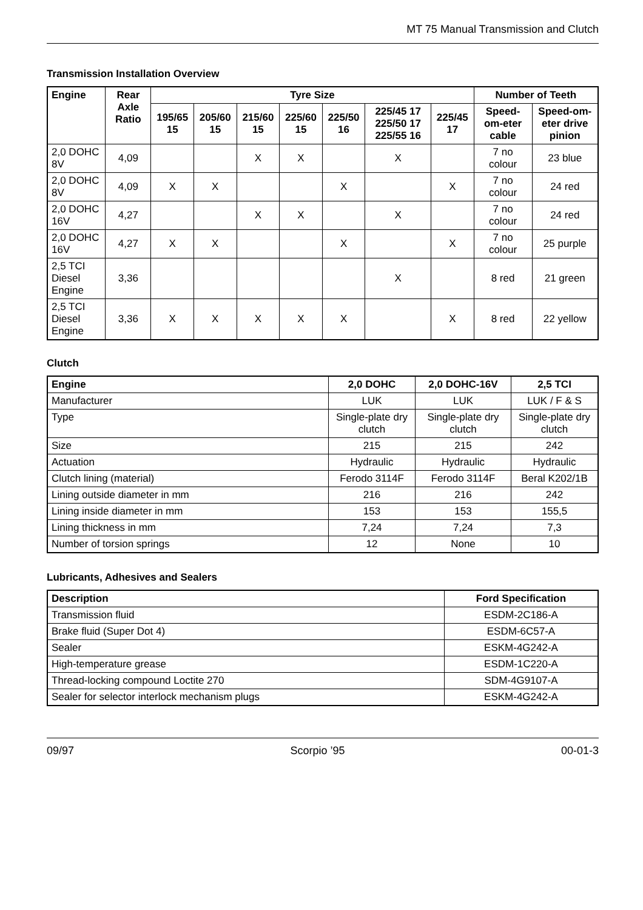MT 75 Manual Transmission and Clutch
Transmission Installation Overview
| Engine | Rear Axle Ratio | Tyre Size | | | | | | | Number of Teeth | |
| --- | --- | --- | --- | --- | --- | --- | --- | --- | --- | --- |
| | | 195/65 15 | 205/60 15 | 215/60 15 | 225/60 15 | 225/50 16 | 225/45 17 225/50 17 225/55 16 | 225/45 17 | Speed-om-eter cable | Speed-om-eter drive pinion |
| 2,0 DOHC 8V | 4,09 | | | X | X | | X | | 7 no colour | 23 blue |
| 2,0 DOHC 8V | 4,09 | X | X | | | X | | X | 7 no colour | 24 red |
| 2,0 DOHC 16V | 4,27 | | | X | X | | X | | 7 no colour | 24 red |
| 2,0 DOHC 16V | 4,27 | X | X | | | X | | X | 7 no colour | 25 purple |
| 2,5 TCI Diesel Engine | 3,36 | | | | | | X | | 8 red | 21 green |
| 2,5 TCI Diesel Engine | 3,36 | X | X | X | X | X | | X | 8 red | 22 yellow |
Clutch
| Engine | 2,0 DOHC | 2,0 DOHC-16V | 2,5 TCI |
| --- | --- | --- | --- |
| Manufacturer | LUK | LUK | LUK / F & S |
| Type | Single-plate dry clutch | Single-plate dry clutch | Single-plate dry clutch |
| Size | 215 | 215 | 242 |
| Actuation | Hydraulic | Hydraulic | Hydraulic |
| Clutch lining (material) | Ferodo 3114F | Ferodo 3114F | Beral K202/1B |
| Lining outside diameter in mm | 216 | 216 | 242 |
| Lining inside diameter in mm | 153 | 153 | 155,5 |
| Lining thickness in mm | 7,24 | 7,24 | 7,3 |
| Number of torsion springs | 12 | None | 10 |
Lubricants, Adhesives and Sealers
| Description | Ford Specification |
| --- | --- |
| Transmission fluid | ESDM-2C186-A |
| Brake fluid (Super Dot 4) | ESDM-6C57-A |
| Sealer | ESKM-4G242-A |
| High-temperature grease | ESDM-1C220-A |
| Thread-locking compound Loctite 270 | SDM-4G9107-A |
| Sealer for selector interlock mechanism plugs | ESKM-4G242-A |
09/97 Scorpio ’95 00-01-3